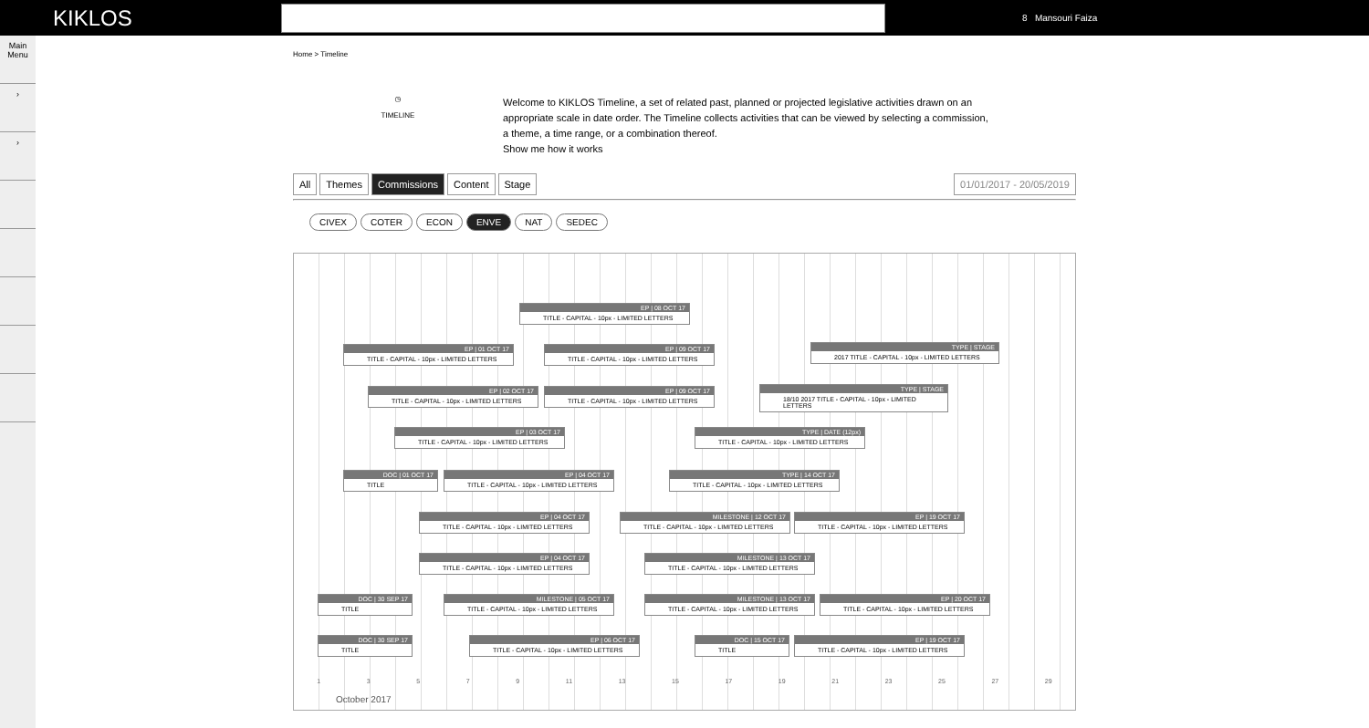KIKLOS
8 Mansouri Faiza
Main Menu
›
›
Home > Timeline
◷
TIMELINE
Welcome to KIKLOS Timeline, a set of related past, planned or projected legislative activities drawn on an appropriate scale in date order. The Timeline collects activities that can be viewed by selecting a commission, a theme, a time range, or a combination thereof.
Show me how it works
All Themes Commissions Content Stage 01/01/2017 - 20/05/2019
CIVEX COTER ECON ENVE NAT SEDEC
EP | 08 OCT 17
TITLE - CAPITAL - 10px - LIMITED LETTERS
EP | 01 OCT 17
TITLE - CAPITAL - 10px - LIMITED LETTERS
EP | 09 OCT 17
TITLE - CAPITAL - 10px - LIMITED LETTERS
TYPE | STAGE
2017 TITLE - CAPITAL - 10px - LIMITED LETTERS
EP | 02 OCT 17
TITLE - CAPITAL - 10px - LIMITED LETTERS
EP | 09 OCT 17
TITLE - CAPITAL - 10px - LIMITED LETTERS
TYPE | STAGE
18/10 2017 TITLE - CAPITAL - 10px - LIMITED LETTERS
EP | 03 OCT 17
TITLE - CAPITAL - 10px - LIMITED LETTERS
TYPE | DATE (12px)
TITLE - CAPITAL - 10px - LIMITED LETTERS
DOC | 01 OCT 17
TITLE
EP | 04 OCT 17
TITLE - CAPITAL - 10px - LIMITED LETTERS
TYPE | 14 OCT 17
TITLE - CAPITAL - 10px - LIMITED LETTERS
EP | 04 OCT 17
TITLE - CAPITAL - 10px - LIMITED LETTERS
MILESTONE | 12 OCT 17
TITLE - CAPITAL - 10px - LIMITED LETTERS
EP | 19 OCT 17
TITLE - CAPITAL - 10px - LIMITED LETTERS
EP | 04 OCT 17
TITLE - CAPITAL - 10px - LIMITED LETTERS
MILESTONE | 13 OCT 17
TITLE - CAPITAL - 10px - LIMITED LETTERS
DOC | 30 SEP 17
TITLE
MILESTONE | 05 OCT 17
TITLE - CAPITAL - 10px - LIMITED LETTERS
MILESTONE | 13 OCT 17
TITLE - CAPITAL - 10px - LIMITED LETTERS
EP | 20 OCT 17
TITLE - CAPITAL - 10px - LIMITED LETTERS
DOC | 30 SEP 17
TITLE
EP | 06 OCT 17
TITLE - CAPITAL - 10px - LIMITED LETTERS
DOC | 15 OCT 17
TITLE
EP | 19 OCT 17
TITLE - CAPITAL - 10px - LIMITED LETTERS
13579 11 13 15 17 19 21 23 25 27 29
October 2017